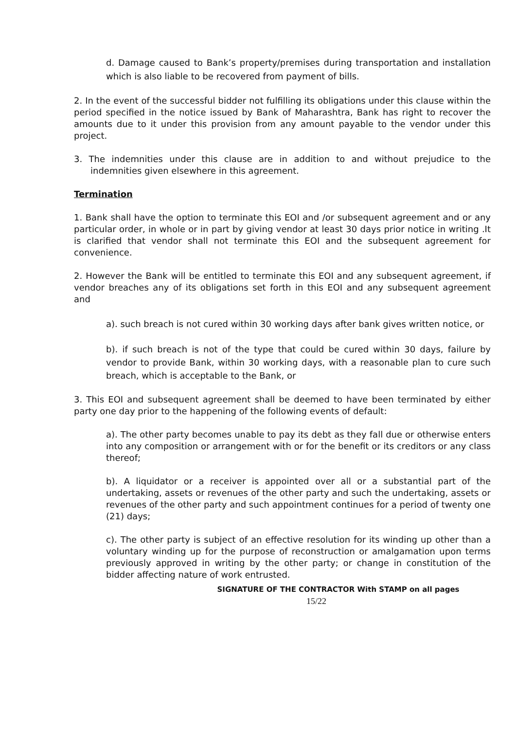d. Damage caused to Bank’s property/premises during transportation and installation which is also liable to be recovered from payment of bills.
2. In the event of the successful bidder not fulfilling its obligations under this clause within the period specified in the notice issued by Bank of Maharashtra, Bank has right to recover the amounts due to it under this provision from any amount payable to the vendor under this project.
3. The indemnities under this clause are in addition to and without prejudice to the indemnities given elsewhere in this agreement.
Termination
1. Bank shall have the option to terminate this EOI and /or subsequent agreement and or any particular order, in whole or in part by giving vendor at least 30 days prior notice in writing .It is clarified that vendor shall not terminate this EOI and the subsequent agreement for convenience.
2. However the Bank will be entitled to terminate this EOI and any subsequent agreement, if vendor breaches any of its obligations set forth in this EOI and any subsequent agreement and
a). such breach is not cured within 30 working days after bank gives written notice, or
b). if such breach is not of the type that could be cured within 30 days, failure by vendor to provide Bank, within 30 working days, with a reasonable plan to cure such breach, which is acceptable to the Bank, or
3. This EOI and subsequent agreement shall be deemed to have been terminated by either party one day prior to the happening of the following events of default:
a). The other party becomes unable to pay its debt as they fall due or otherwise enters into any composition or arrangement with or for the benefit or its creditors or any class thereof;
b). A liquidator or a receiver is appointed over all or a substantial part of the undertaking, assets or revenues of the other party and such the undertaking, assets or revenues of the other party and such appointment continues for a period of twenty one (21) days;
c). The other party is subject of an effective resolution for its winding up other than a voluntary winding up for the purpose of reconstruction or amalgamation upon terms previously approved in writing by the other party; or change in constitution of the bidder affecting nature of work entrusted.
SIGNATURE OF THE CONTRACTOR With STAMP on all pages
15/22